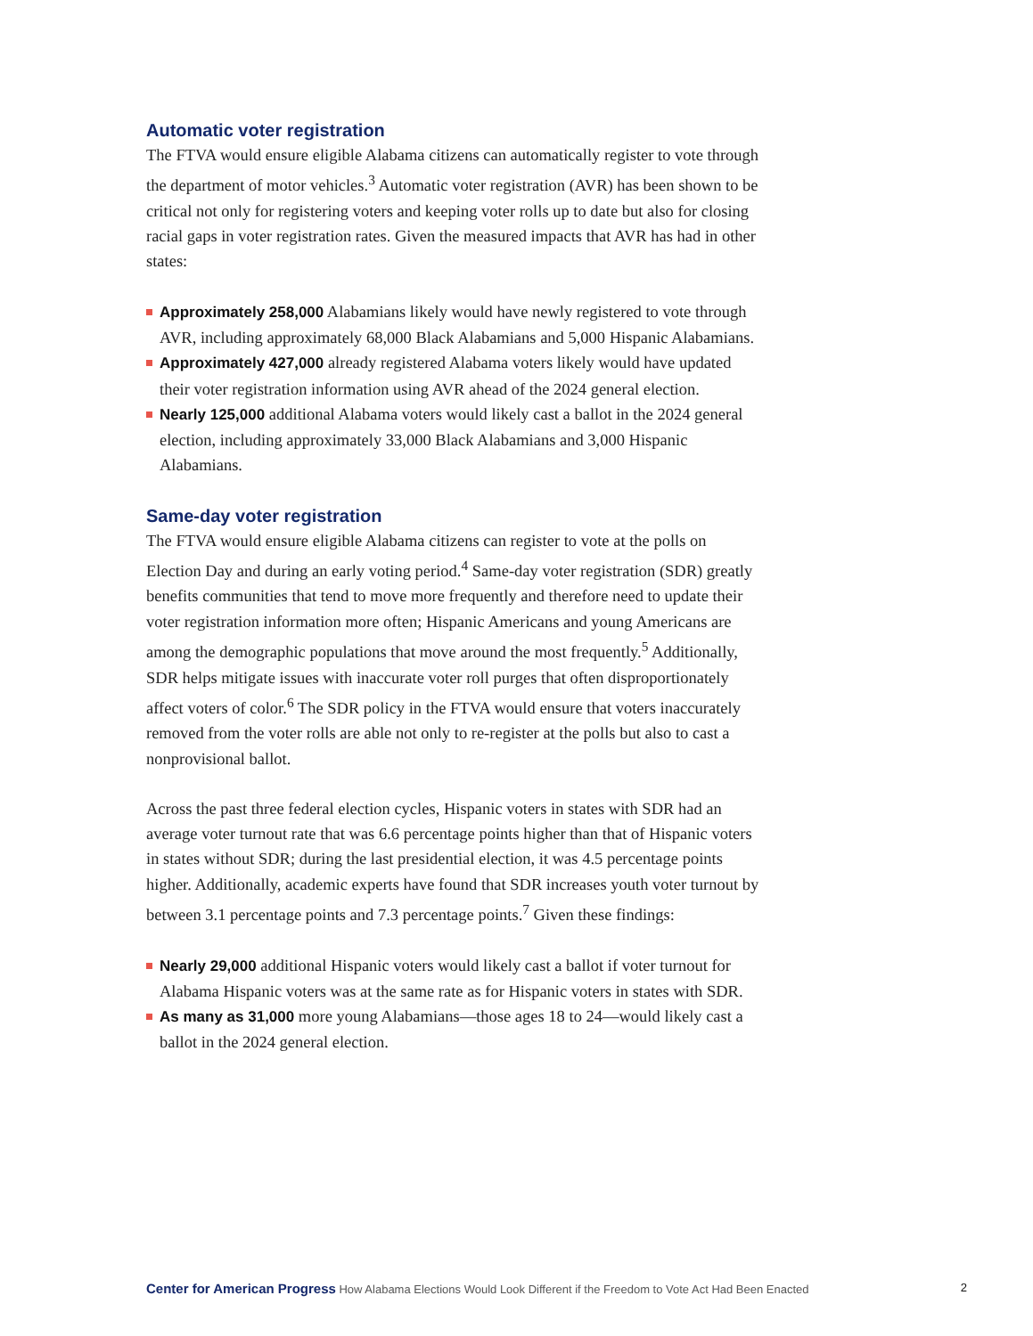Automatic voter registration
The FTVA would ensure eligible Alabama citizens can automatically register to vote through the department of motor vehicles.<sup>3</sup> Automatic voter registration (AVR) has been shown to be critical not only for registering voters and keeping voter rolls up to date but also for closing racial gaps in voter registration rates. Given the measured impacts that AVR has had in other states:
Approximately 258,000 Alabamians likely would have newly registered to vote through AVR, including approximately 68,000 Black Alabamians and 5,000 Hispanic Alabamians.
Approximately 427,000 already registered Alabama voters likely would have updated their voter registration information using AVR ahead of the 2024 general election.
Nearly 125,000 additional Alabama voters would likely cast a ballot in the 2024 general election, including approximately 33,000 Black Alabamians and 3,000 Hispanic Alabamians.
Same-day voter registration
The FTVA would ensure eligible Alabama citizens can register to vote at the polls on Election Day and during an early voting period.<sup>4</sup> Same-day voter registration (SDR) greatly benefits communities that tend to move more frequently and therefore need to update their voter registration information more often; Hispanic Americans and young Americans are among the demographic populations that move around the most frequently.<sup>5</sup> Additionally, SDR helps mitigate issues with inaccurate voter roll purges that often disproportionately affect voters of color.<sup>6</sup> The SDR policy in the FTVA would ensure that voters inaccurately removed from the voter rolls are able not only to re-register at the polls but also to cast a nonprovisional ballot.
Across the past three federal election cycles, Hispanic voters in states with SDR had an average voter turnout rate that was 6.6 percentage points higher than that of Hispanic voters in states without SDR; during the last presidential election, it was 4.5 percentage points higher. Additionally, academic experts have found that SDR increases youth voter turnout by between 3.1 percentage points and 7.3 percentage points.<sup>7</sup> Given these findings:
Nearly 29,000 additional Hispanic voters would likely cast a ballot if voter turnout for Alabama Hispanic voters was at the same rate as for Hispanic voters in states with SDR.
As many as 31,000 more young Alabamians—those ages 18 to 24—would likely cast a ballot in the 2024 general election.
Center for American Progress How Alabama Elections Would Look Different if the Freedom to Vote Act Had Been Enacted
2